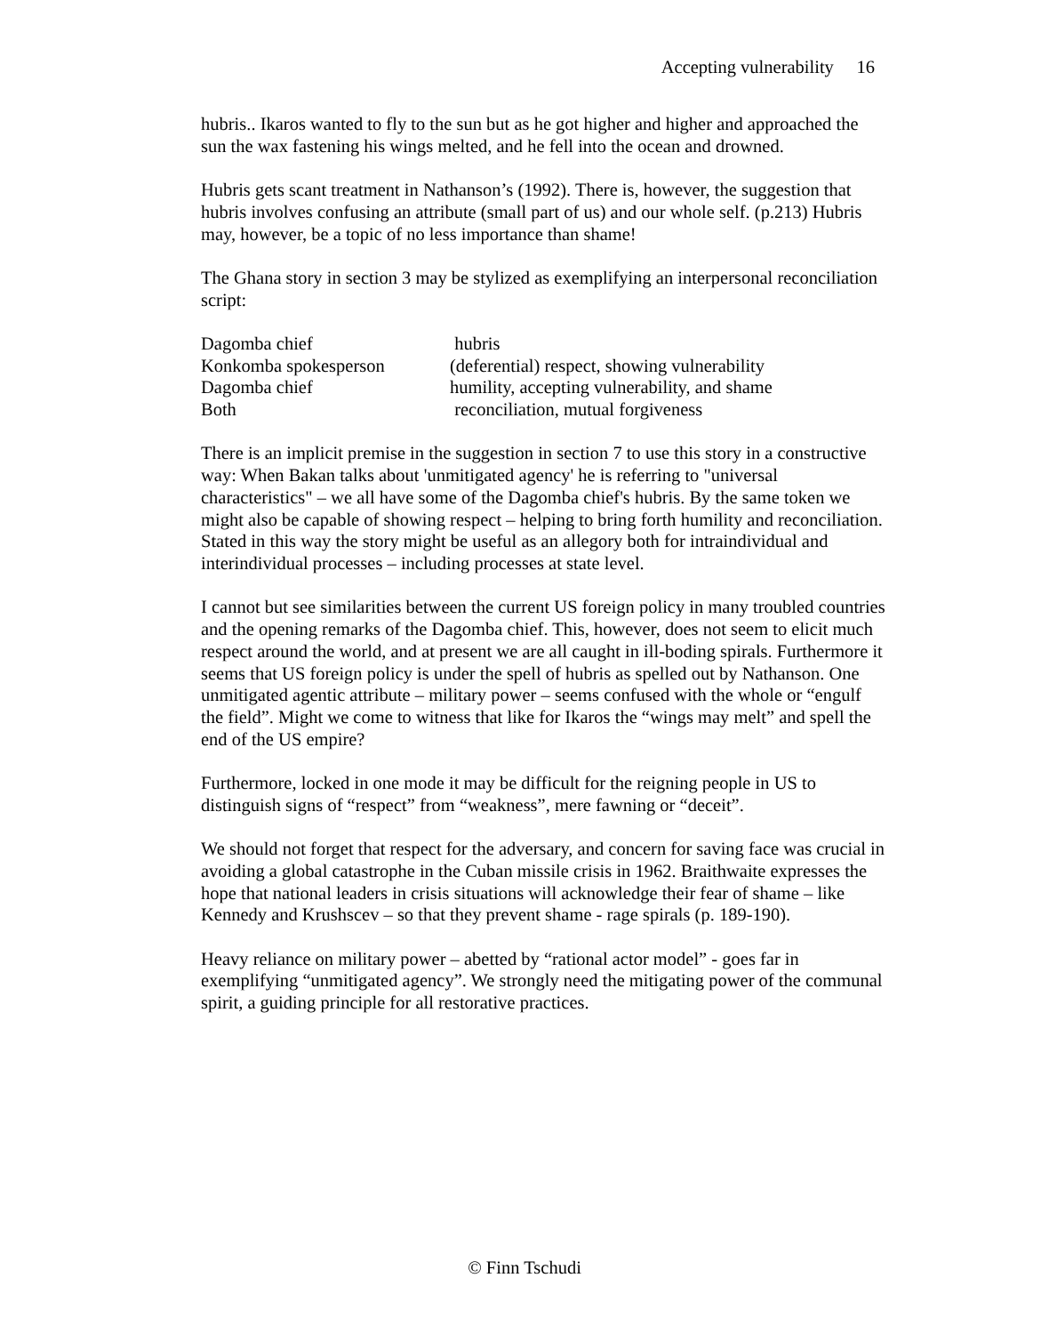Accepting vulnerability 16
hubris.. Ikaros wanted to fly to the sun but as he got higher and higher and approached the sun the wax fastening his wings melted, and he fell into the ocean and drowned.
Hubris gets scant treatment in Nathanson’s (1992). There is, however, the suggestion that hubris involves confusing an attribute (small part of us) and our whole self. (p.213) Hubris may, however, be a topic of no less importance than shame!
The Ghana story in section 3 may be stylized as exemplifying an interpersonal reconciliation script:
| Dagomba chief | hubris |
| Konkomba spokesperson | (deferential) respect, showing vulnerability |
| Dagomba chief | humility, accepting vulnerability, and shame |
| Both | reconciliation, mutual forgiveness |
There is an implicit premise in the suggestion in section 7 to use this story in a constructive way: When Bakan talks about 'unmitigated agency' he is referring to "universal characteristics" – we all have some of the Dagomba chief's hubris. By the same token we might also be capable of showing respect – helping to bring forth humility and reconciliation. Stated in this way the story might be useful as an allegory both for intraindividual and interindividual processes – including processes at state level.
I cannot but see similarities between the current US foreign policy in many troubled countries and the opening remarks of the Dagomba chief. This, however, does not seem to elicit much respect around the world, and at present we are all caught in ill-boding spirals. Furthermore it seems that US foreign policy is under the spell of hubris as spelled out by Nathanson. One unmitigated agentic attribute – military power – seems confused with the whole or “engulf the field”. Might we come to witness that like for Ikaros the “wings may melt” and spell the end of the US empire?
Furthermore, locked in one mode it may be difficult for the reigning people in US to distinguish signs of “respect” from “weakness”, mere fawning or “deceit”.
We should not forget that respect for the adversary, and concern for saving face was crucial in avoiding a global catastrophe in the Cuban missile crisis in 1962. Braithwaite expresses the hope that national leaders in crisis situations will acknowledge their fear of shame – like Kennedy and Krushscev – so that they prevent shame - rage spirals (p. 189-190).
Heavy reliance on military power – abetted by “rational actor model” - goes far in exemplifying “unmitigated agency”. We strongly need the mitigating power of the communal spirit, a guiding principle for all restorative practices.
© Finn Tschudi